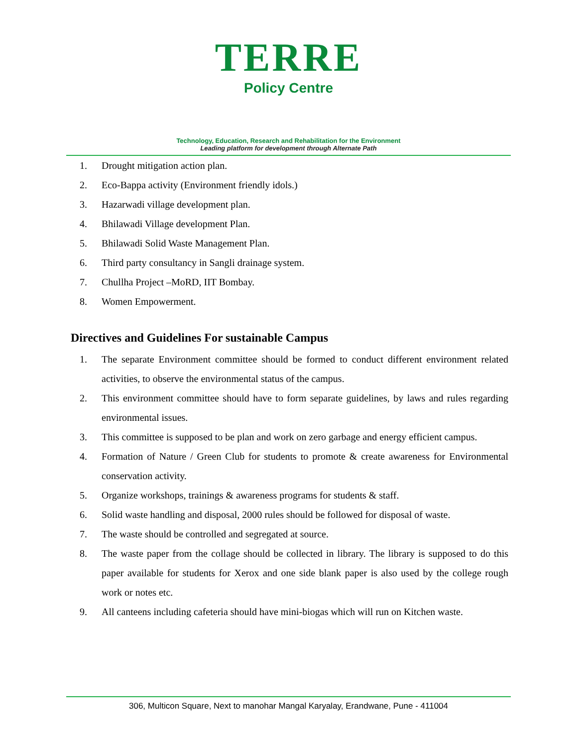TERRE
Policy Centre
Technology, Education, Research and Rehabilitation for the Environment
Leading platform for development through Alternate Path
1. Drought mitigation action plan.
2. Eco-Bappa activity (Environment friendly idols.)
3. Hazarwadi village development plan.
4. Bhilawadi Village development Plan.
5. Bhilawadi Solid Waste Management Plan.
6. Third party consultancy in Sangli drainage system.
7. Chullha Project –MoRD, IIT Bombay.
8. Women Empowerment.
Directives and Guidelines For sustainable Campus
1. The separate Environment committee should be formed to conduct different environment related activities, to observe the environmental status of the campus.
2. This environment committee should have to form separate guidelines, by laws and rules regarding environmental issues.
3. This committee is supposed to be plan and work on zero garbage and energy efficient campus.
4. Formation of Nature / Green Club for students to promote & create awareness for Environmental conservation activity.
5. Organize workshops, trainings & awareness programs for students & staff.
6. Solid waste handling and disposal, 2000 rules should be followed for disposal of waste.
7. The waste should be controlled and segregated at source.
8. The waste paper from the collage should be collected in library. The library is supposed to do this paper available for students for Xerox and one side blank paper is also used by the college rough work or notes etc.
9. All canteens including cafeteria should have mini-biogas which will run on Kitchen waste.
306, Multicon Square, Next to manohar Mangal Karyalay, Erandwane, Pune - 411004